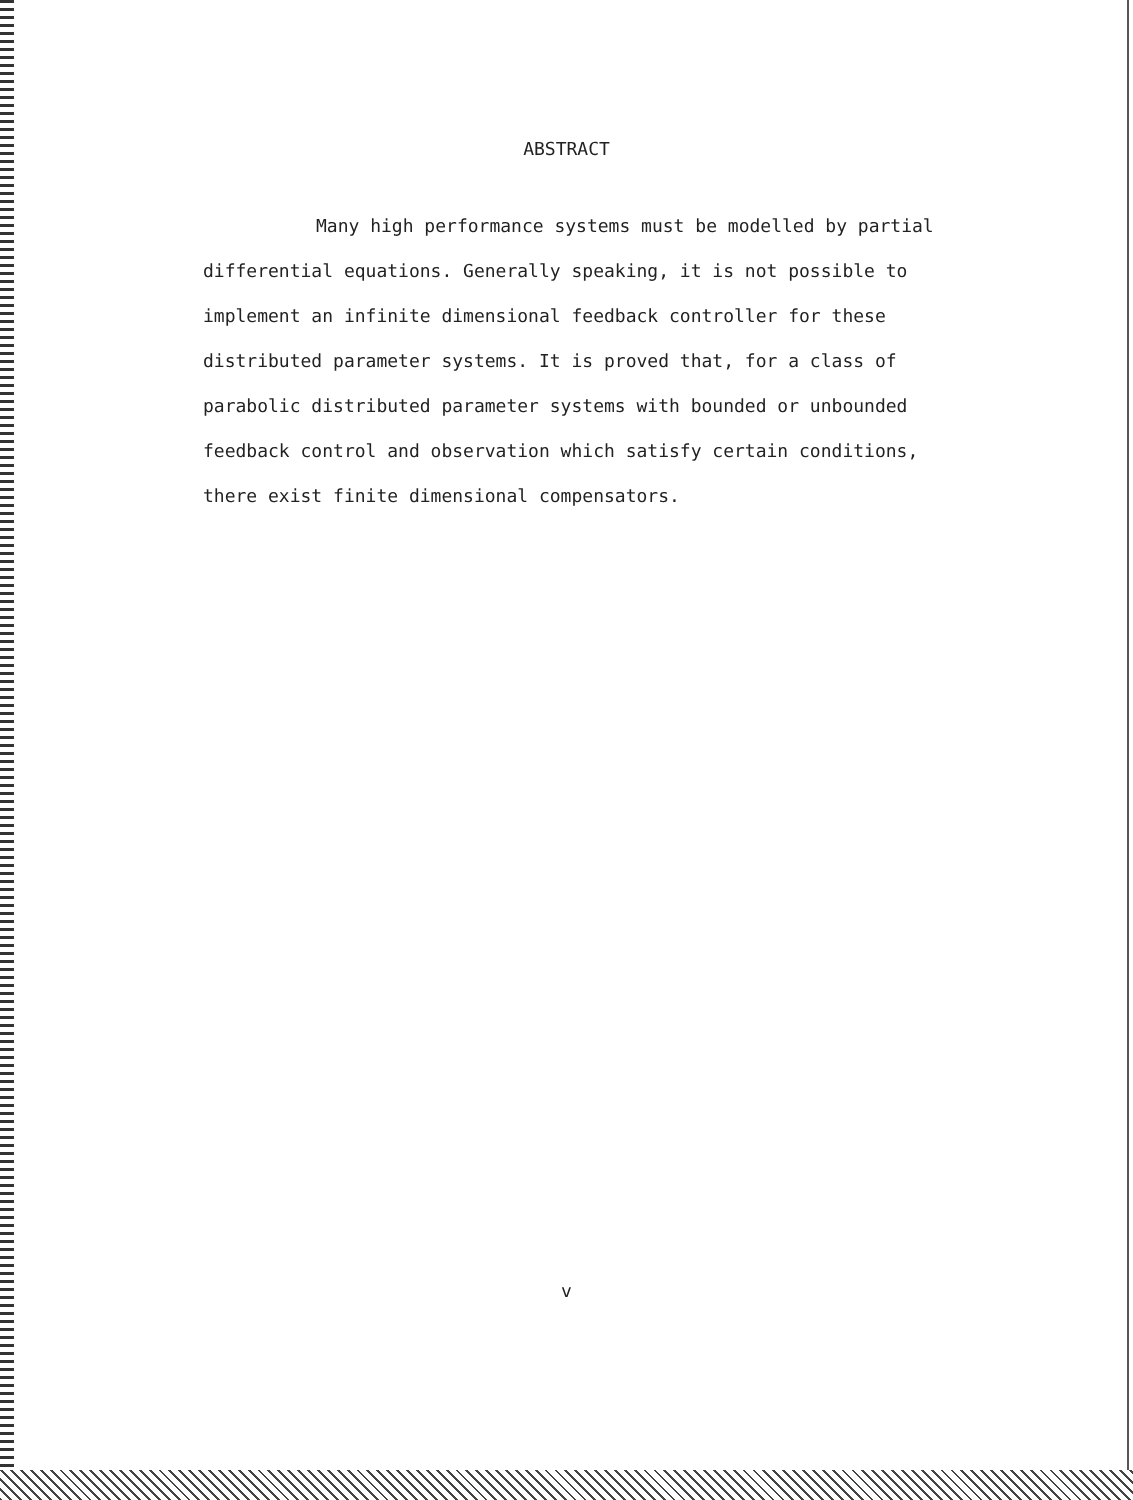ABSTRACT
Many high performance systems must be modelled by partial differential equations. Generally speaking, it is not possible to implement an infinite dimensional feedback controller for these distributed parameter systems. It is proved that, for a class of parabolic distributed parameter systems with bounded or unbounded feedback control and observation which satisfy certain conditions, there exist finite dimensional compensators.
v